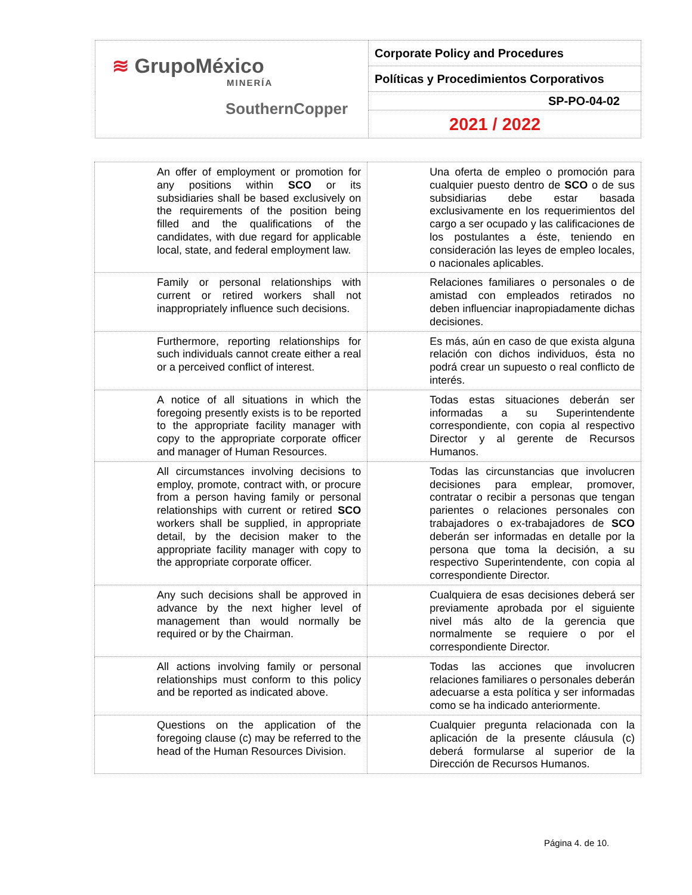| ≋ GrupoMéxico MINERÍA SouthernCopper | Corporate Policy and Procedures |
| | Políticas y Procedimientos Corporativos |
| | SP-PO-04-02 |
| | 2021 / 2022 |
| An offer of employment or promotion for any positions within SCO or its subsidiaries shall be based exclusively on the requirements of the position being filled and the qualifications of the candidates, with due regard for applicable local, state, and federal employment law. | Una oferta de empleo o promoción para cualquier puesto dentro de SCO o de sus subsidiarias debe estar basada exclusivamente en los requerimientos del cargo a ser ocupado y las calificaciones de los postulantes a éste, teniendo en consideración las leyes de empleo locales, o nacionales aplicables. |
| Family or personal relationships with current or retired workers shall not inappropriately influence such decisions. | Relaciones familiares o personales o de amistad con empleados retirados no deben influenciar inapropiadamente dichas decisiones. |
| Furthermore, reporting relationships for such individuals cannot create either a real or a perceived conflict of interest. | Es más, aún en caso de que exista alguna relación con dichos individuos, ésta no podrá crear un supuesto o real conflicto de interés. |
| A notice of all situations in which the foregoing presently exists is to be reported to the appropriate facility manager with copy to the appropriate corporate officer and manager of Human Resources. | Todas estas situaciones deberán ser informadas a su Superintendente correspondiente, con copia al respectivo Director y al gerente de Recursos Humanos. |
| All circumstances involving decisions to employ, promote, contract with, or procure from a person having family or personal relationships with current or retired SCO workers shall be supplied, in appropriate detail, by the decision maker to the appropriate facility manager with copy to the appropriate corporate officer. | Todas las circunstancias que involucren decisiones para emplear, promover, contratar o recibir a personas que tengan parientes o relaciones personales con trabajadores o ex-trabajadores de SCO deberán ser informadas en detalle por la persona que toma la decisión, a su respectivo Superintendente, con copia al correspondiente Director. |
| Any such decisions shall be approved in advance by the next higher level of management than would normally be required or by the Chairman. | Cualquiera de esas decisiones deberá ser previamente aprobada por el siguiente nivel más alto de la gerencia que normalmente se requiere o por el correspondiente Director. |
| All actions involving family or personal relationships must conform to this policy and be reported as indicated above. | Todas las acciones que involucren relaciones familiares o personales deberán adecuarse a esta política y ser informadas como se ha indicado anteriormente. |
| Questions on the application of the foregoing clause (c) may be referred to the head of the Human Resources Division. | Cualquier pregunta relacionada con la aplicación de la presente cláusula (c) deberá formularse al superior de la Dirección de Recursos Humanos. |
Página 4. de 10.